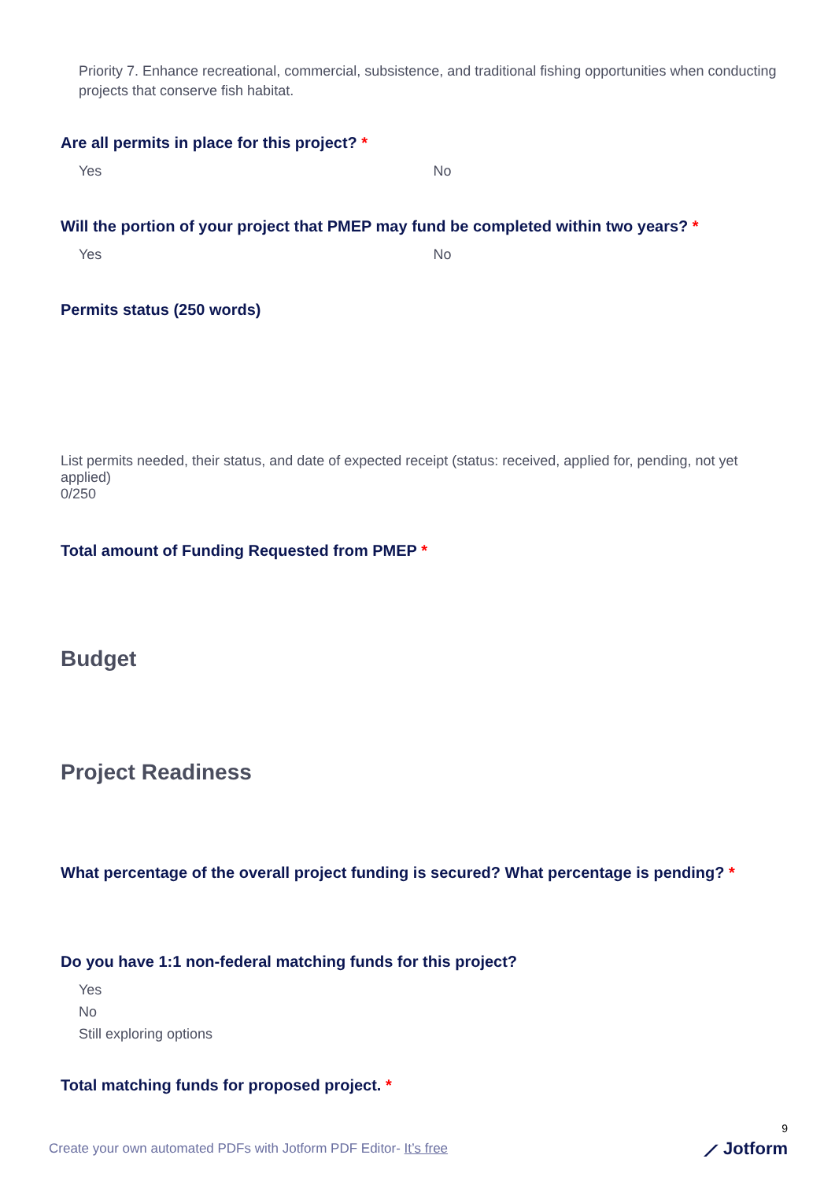Priority 7. Enhance recreational, commercial, subsistence, and traditional fishing opportunities when conducting projects that conserve fish habitat.
Are all permits in place for this project? *
Yes No
Will the portion of your project that PMEP may fund be completed within two years? *
Yes No
Permits status (250 words)
List permits needed, their status, and date of expected receipt (status: received, applied for, pending, not yet applied)
0/250
Total amount of Funding Requested from PMEP *
Budget
Project Readiness
What percentage of the overall project funding is secured? What percentage is pending? *
Do you have 1:1 non-federal matching funds for this project?
Yes
No
Still exploring options
Total matching funds for proposed project. *
9
Create your own automated PDFs with Jotform PDF Editor- It’s free ⟋ Jotform